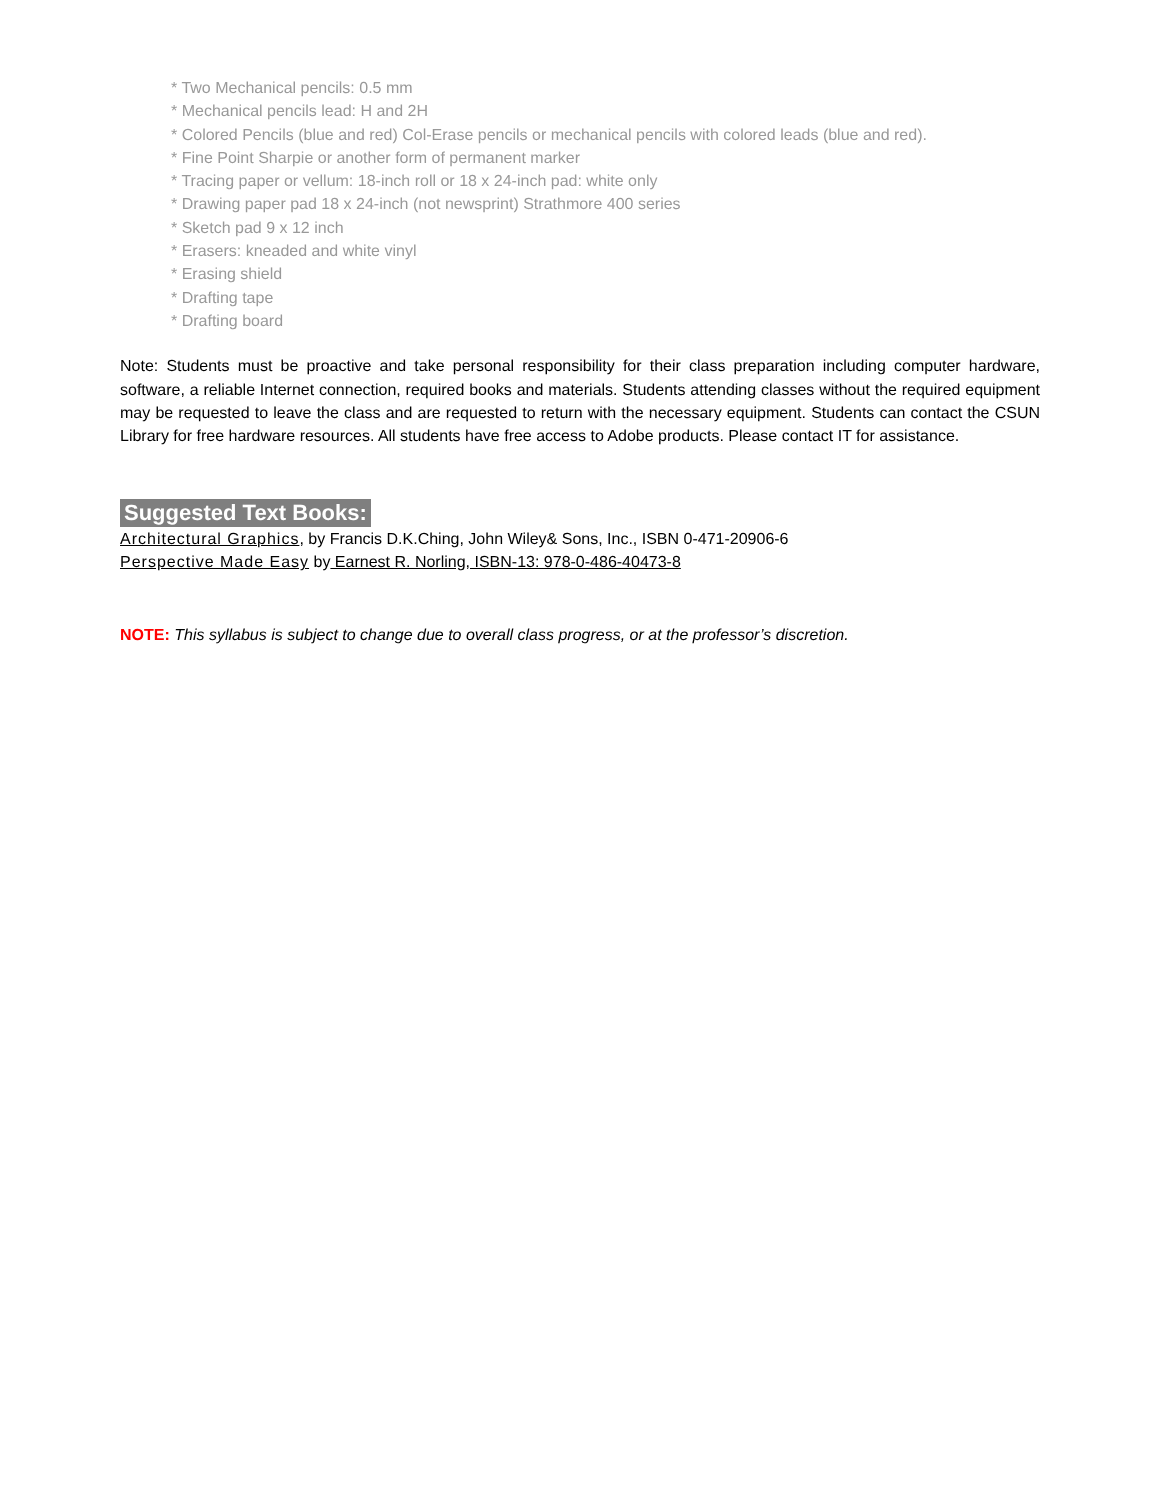* Two Mechanical pencils: 0.5 mm
* Mechanical pencils lead: H and 2H
* Colored Pencils (blue and red) Col-Erase pencils or mechanical pencils with colored leads (blue and red).
* Fine Point Sharpie or another form of permanent marker
* Tracing paper or vellum: 18-inch roll or 18 x 24-inch pad: white only
* Drawing paper pad 18 x 24-inch (not newsprint) Strathmore 400 series
* Sketch pad 9 x 12 inch
* Erasers: kneaded and white vinyl
* Erasing shield
* Drafting tape
* Drafting board
Note: Students must be proactive and take personal responsibility for their class preparation including computer hardware, software, a reliable Internet connection, required books and materials. Students attending classes without the required equipment may be requested to leave the class and are requested to return with the necessary equipment. Students can contact the CSUN Library for free hardware resources. All students have free access to Adobe products. Please contact IT for assistance.
Suggested Text Books:
Architectural Graphics, by Francis D.K.Ching, John Wiley& Sons, Inc., ISBN 0-471-20906-6
Perspective Made Easy by Earnest R. Norling, ISBN-13: 978-0-486-40473-8
NOTE: This syllabus is subject to change due to overall class progress, or at the professor’s discretion.